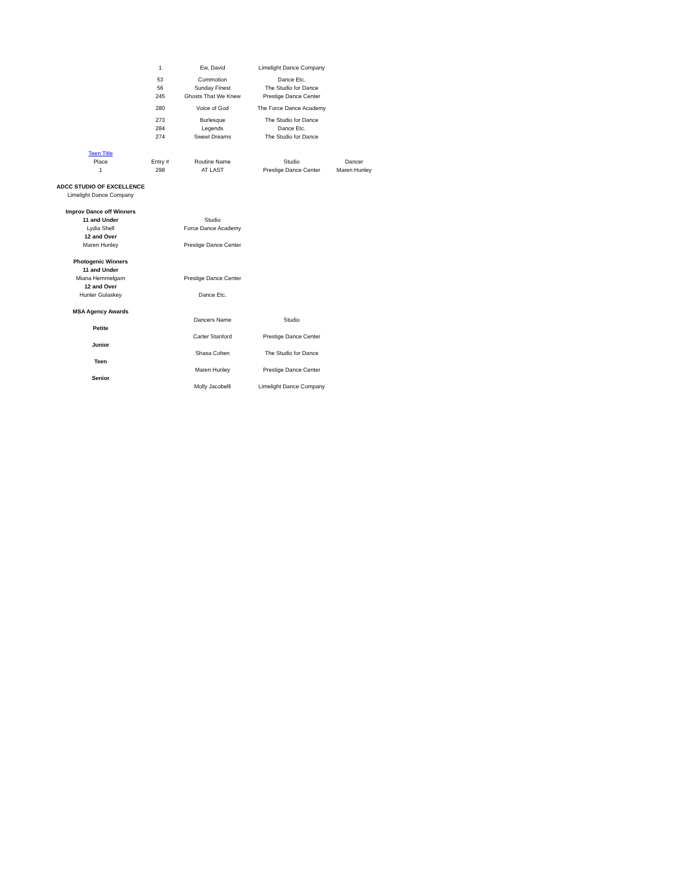| | 1 | Ew, David | Limelight Dance Company | |
| | 53 | Commotion | Dance Etc. | |
| | 56 | Sunday Finest | The Studio for Dance | |
| | 245 | Ghosts That We Knew | Prestige Dance Center | |
| | 280 | Voice of God | The Force Dance Academy | |
| | 273 | Burlesque | The Studio for Dance | |
| | 284 | Legends | Dance Etc. | |
| | 274 | Sweet Dreams | The Studio for Dance | |
| Teen Title | | | | |
| Place | Entry # | Routine Name | Studio | Dancer |
| 1 | 298 | AT LAST | Prestige Dance Center | Maren Hunley |
| ADCC STUDIO OF EXCELLENCE | | | | |
| Limelight Dance Company | | | | |
| Improv Dance off Winners | | | | |
| 11 and Under | | Studio | | |
| Lydia Shell | | Force Dance Academy | | |
| 12 and Over | | | | |
| Maren Hunley | | Prestige Dance Center | | |
| Photogenic Winners | | | | |
| 11 and Under | | | | |
| Miana Hemmelgarn | | Prestige Dance Center | | |
| 12 and Over | | | | |
| Hunter Gulaskey | | Dance Etc. | | |
| MSA Agency Awards | | | | |
| | | Dancers Name | Studio | |
| Petite | | | | |
| | | Carter Stanford | Prestige Dance Center | |
| Junior | | | | |
| | | Shasa Cohen | The Studio for Dance | |
| Teen | | | | |
| | | Maren Hunley | Prestige Dance Center | |
| Senior | | | | |
| | | Molly Jacobelli | Limelight Dance Company | |